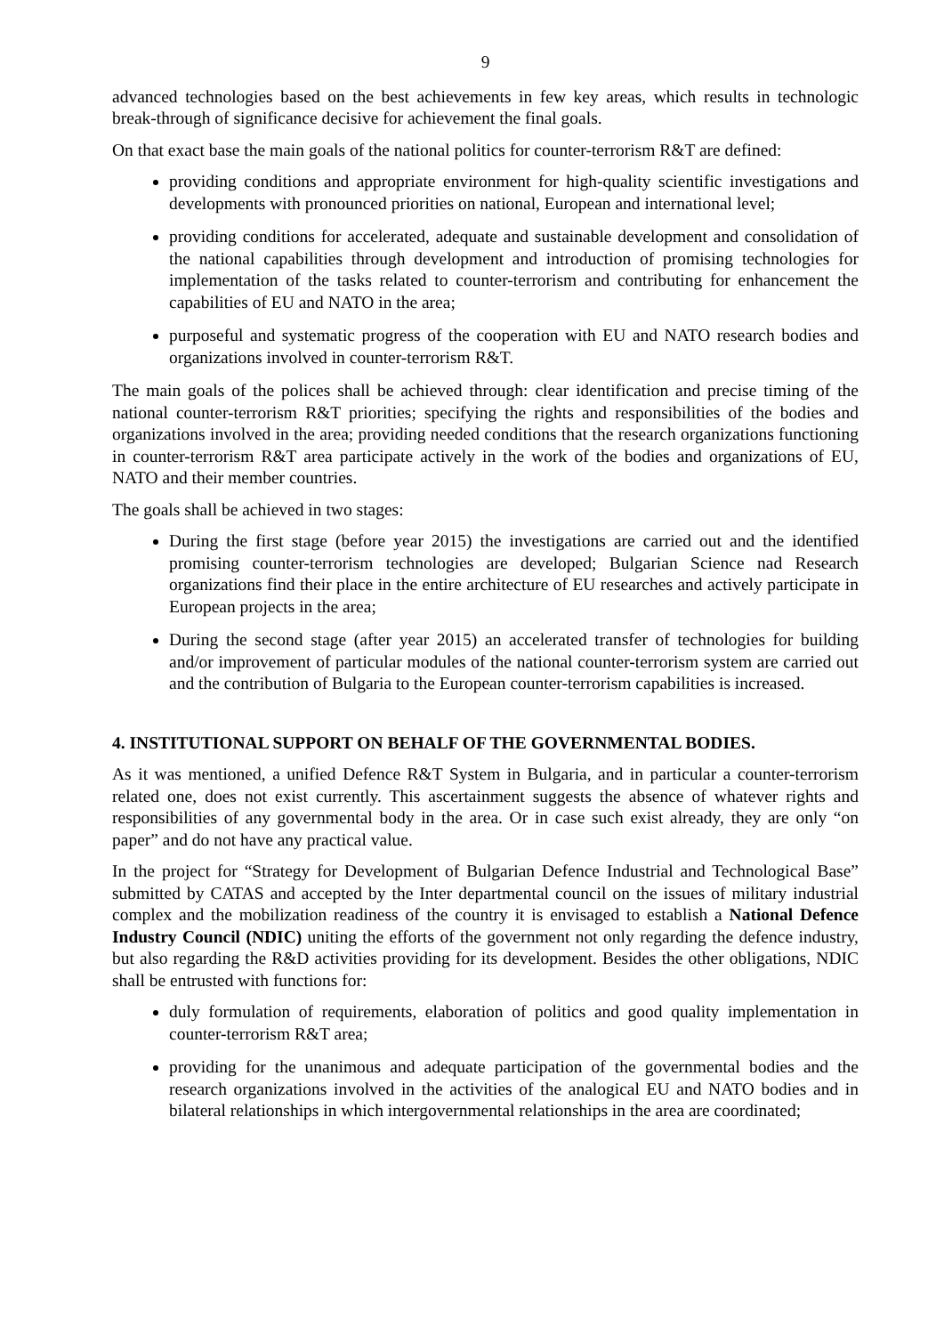9
advanced technologies based on the best achievements in few key areas, which results in technologic break-through of significance decisive for achievement the final goals.
On that exact base the main goals of the national politics for counter-terrorism R&T are defined:
providing conditions and appropriate environment for high-quality scientific investigations and developments with pronounced priorities on national, European and international level;
providing conditions for accelerated, adequate and sustainable development and consolidation of the national capabilities through development and introduction of promising technologies for implementation of the tasks related to counter-terrorism and contributing for enhancement the capabilities of EU and NATO in the area;
purposeful and systematic progress of the cooperation with EU and NATO research bodies and organizations involved in counter-terrorism R&T.
The main goals of the polices shall be achieved through: clear identification and precise timing of the national counter-terrorism R&T priorities; specifying the rights and responsibilities of the bodies and organizations involved in the area; providing needed conditions that the research organizations functioning in counter-terrorism R&T area participate actively in the work of the bodies and organizations of EU, NATO and their member countries.
The goals shall be achieved in two stages:
During the first stage (before year 2015) the investigations are carried out and the identified promising counter-terrorism technologies are developed; Bulgarian Science nad Research organizations find their place in the entire architecture of EU researches and actively participate in European projects in the area;
During the second stage (after year 2015) an accelerated transfer of technologies for building and/or improvement of particular modules of the national counter-terrorism system are carried out and the contribution of Bulgaria to the European counter-terrorism capabilities is increased.
4. INSTITUTIONAL SUPPORT ON BEHALF OF THE GOVERNMENTAL BODIES.
As it was mentioned, a unified Defence R&T System in Bulgaria, and in particular a counter-terrorism related one, does not exist currently. This ascertainment suggests the absence of whatever rights and responsibilities of any governmental body in the area. Or in case such exist already, they are only “on paper” and do not have any practical value.
In the project for “Strategy for Development of Bulgarian Defence Industrial and Technological Base” submitted by CATAS and accepted by the Inter departmental council on the issues of military industrial complex and the mobilization readiness of the country it is envisaged to establish a National Defence Industry Council (NDIC) uniting the efforts of the government not only regarding the defence industry, but also regarding the R&D activities providing for its development. Besides the other obligations, NDIC shall be entrusted with functions for:
duly formulation of requirements, elaboration of politics and good quality implementation in counter-terrorism R&T area;
providing for the unanimous and adequate participation of the governmental bodies and the research organizations involved in the activities of the analogical EU and NATO bodies and in bilateral relationships in which intergovernmental relationships in the area are coordinated;